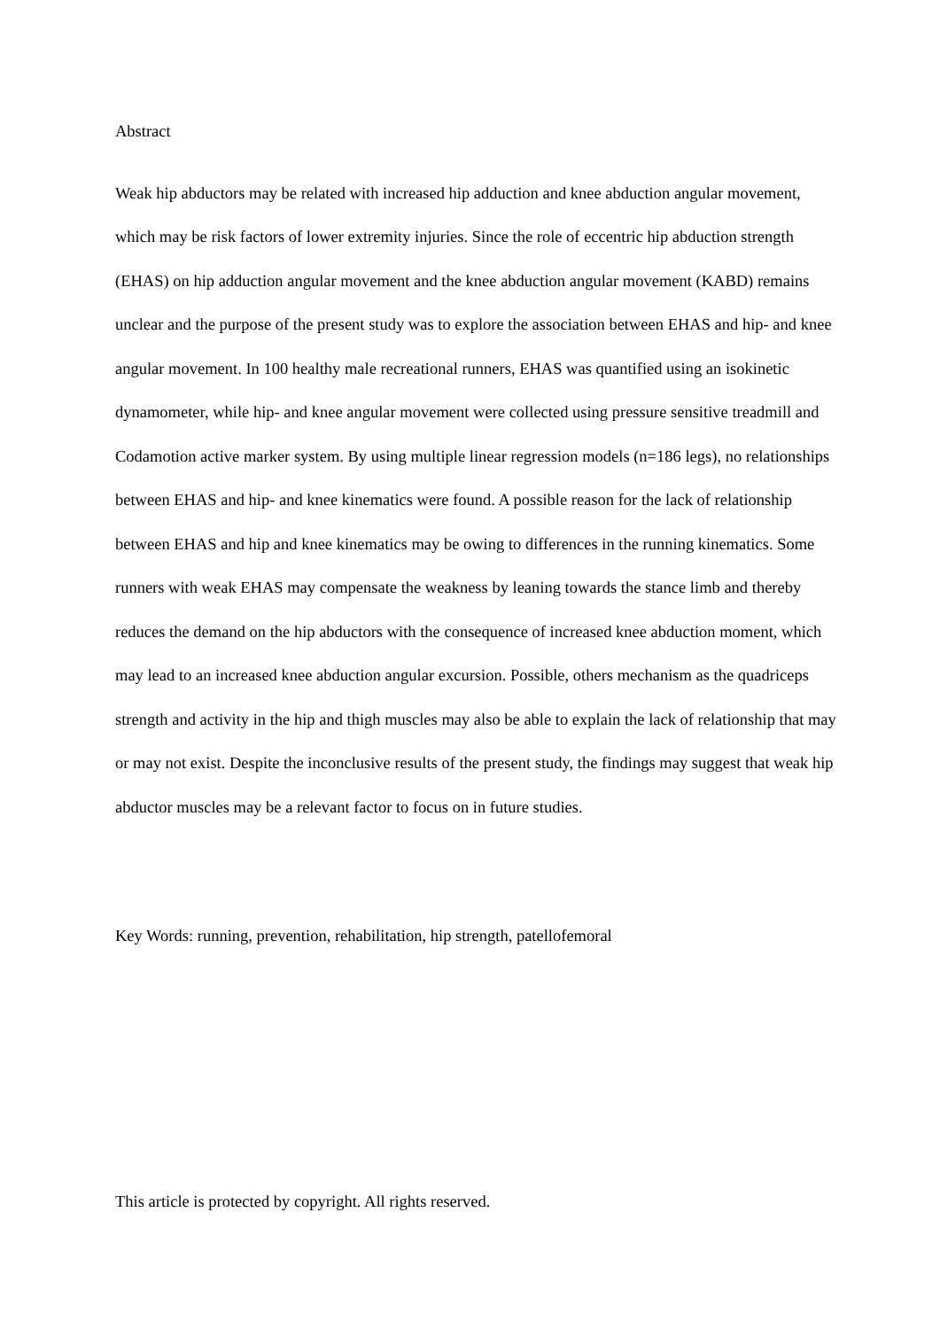Abstract
Weak hip abductors may be related with increased hip adduction and knee abduction angular movement, which may be risk factors of lower extremity injuries. Since the role of eccentric hip abduction strength (EHAS) on hip adduction angular movement and the knee abduction angular movement (KABD) remains unclear and the purpose of the present study was to explore the association between EHAS and hip- and knee angular movement. In 100 healthy male recreational runners, EHAS was quantified using an isokinetic dynamometer, while hip- and knee angular movement were collected using pressure sensitive treadmill and Codamotion active marker system. By using multiple linear regression models (n=186 legs), no relationships between EHAS and hip- and knee kinematics were found. A possible reason for the lack of relationship between EHAS and hip and knee kinematics may be owing to differences in the running kinematics. Some runners with weak EHAS may compensate the weakness by leaning towards the stance limb and thereby reduces the demand on the hip abductors with the consequence of increased knee abduction moment, which may lead to an increased knee abduction angular excursion. Possible, others mechanism as the quadriceps strength and activity in the hip and thigh muscles may also be able to explain the lack of relationship that may or may not exist. Despite the inconclusive results of the present study, the findings may suggest that weak hip abductor muscles may be a relevant factor to focus on in future studies.
Key Words: running, prevention, rehabilitation, hip strength, patellofemoral
This article is protected by copyright. All rights reserved.